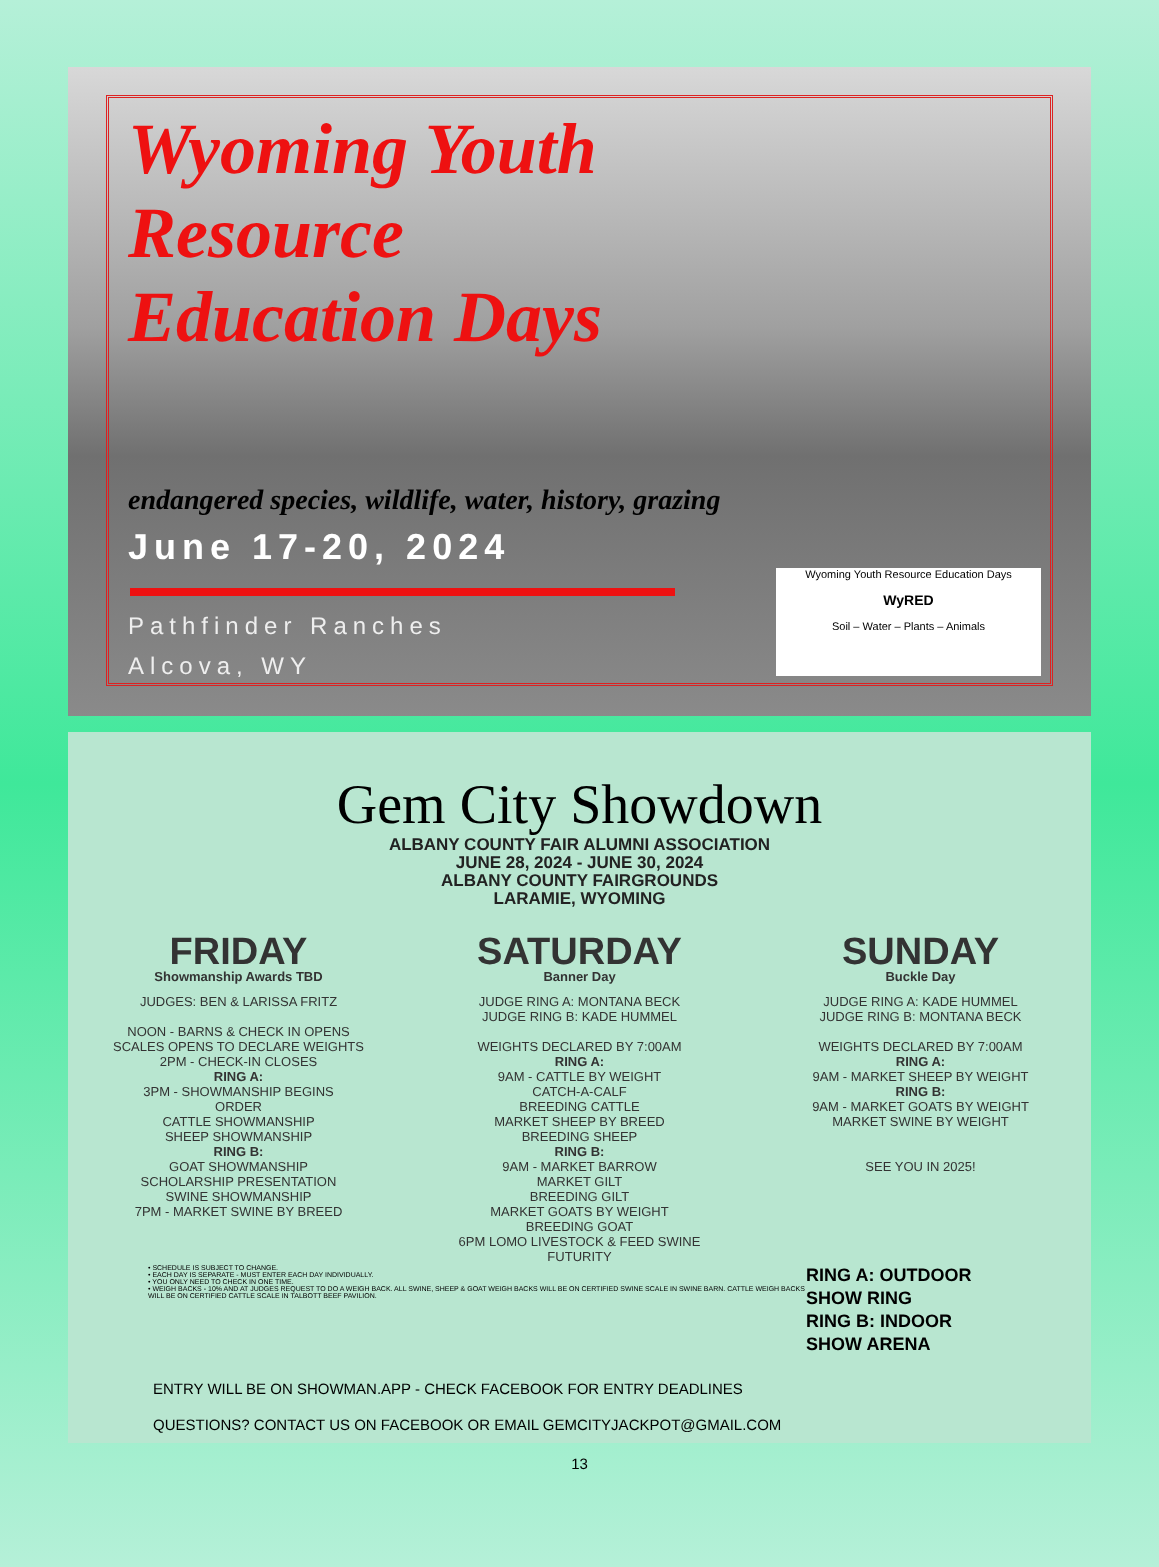Wyoming Youth
Resource
Education Days
endangered species, wildlife, water, history, grazing
June 17-20, 2024
Pathfinder Ranches
Alcova, WY
Wyoming Youth Resource Education Days
WyRED
Soil – Water – Plants – Animals
Gem City Showdown
ALBANY COUNTY FAIR ALUMNI ASSOCIATION
JUNE 28, 2024 - JUNE 30, 2024
ALBANY COUNTY FAIRGROUNDS
LARAMIE, WYOMING
FRIDAY
Showmanship Awards TBD
JUDGES: BEN & LARISSA FRITZ
NOON - BARNS & CHECK IN OPENS
SCALES OPENS TO DECLARE WEIGHTS
2PM - CHECK-IN CLOSES
RING A:
3PM - SHOWMANSHIP BEGINS
ORDER
CATTLE SHOWMANSHIP
SHEEP SHOWMANSHIP
RING B:
GOAT SHOWMANSHIP
SCHOLARSHIP PRESENTATION
SWINE SHOWMANSHIP
7PM - MARKET SWINE BY BREED
SATURDAY
Banner Day
JUDGE RING A: MONTANA BECK
JUDGE RING B: KADE HUMMEL
WEIGHTS DECLARED BY 7:00AM
RING A:
9AM - CATTLE BY WEIGHT
CATCH-A-CALF
BREEDING CATTLE
MARKET SHEEP BY BREED
BREEDING SHEEP
RING B:
9AM - MARKET BARROW
MARKET GILT
BREEDING GILT
MARKET GOATS BY WEIGHT
BREEDING GOAT
6PM LOMO LIVESTOCK & FEED SWINE
FUTURITY
SUNDAY
Buckle Day
JUDGE RING A: KADE HUMMEL
JUDGE RING B: MONTANA BECK
WEIGHTS DECLARED BY 7:00AM
RING A:
9AM - MARKET SHEEP BY WEIGHT
RING B:
9AM - MARKET GOATS BY WEIGHT
MARKET SWINE BY WEIGHT
SEE YOU IN 2025!
• SCHEDULE IS SUBJECT TO CHANGE.
• EACH DAY IS SEPARATE - MUST ENTER EACH DAY INDIVIDUALLY.
• YOU ONLY NEED TO CHECK IN ONE TIME.
• WEIGH BACKS - 10% AND AT JUDGES REQUEST TO DO A WEIGH BACK. ALL SWINE, SHEEP & GOAT WEIGH BACKS WILL BE ON CERTIFIED SWINE SCALE IN SWINE BARN. CATTLE WEIGH BACKS WILL BE ON CERTIFIED CATTLE SCALE IN TALBOTT BEEF PAVILION.
RING A: OUTDOOR SHOW RING
RING B: INDOOR SHOW ARENA
ENTRY WILL BE ON SHOWMAN.APP - CHECK FACEBOOK FOR ENTRY DEADLINES
QUESTIONS? CONTACT US ON FACEBOOK OR EMAIL GEMCITYJACKPOT@GMAIL.COM
13